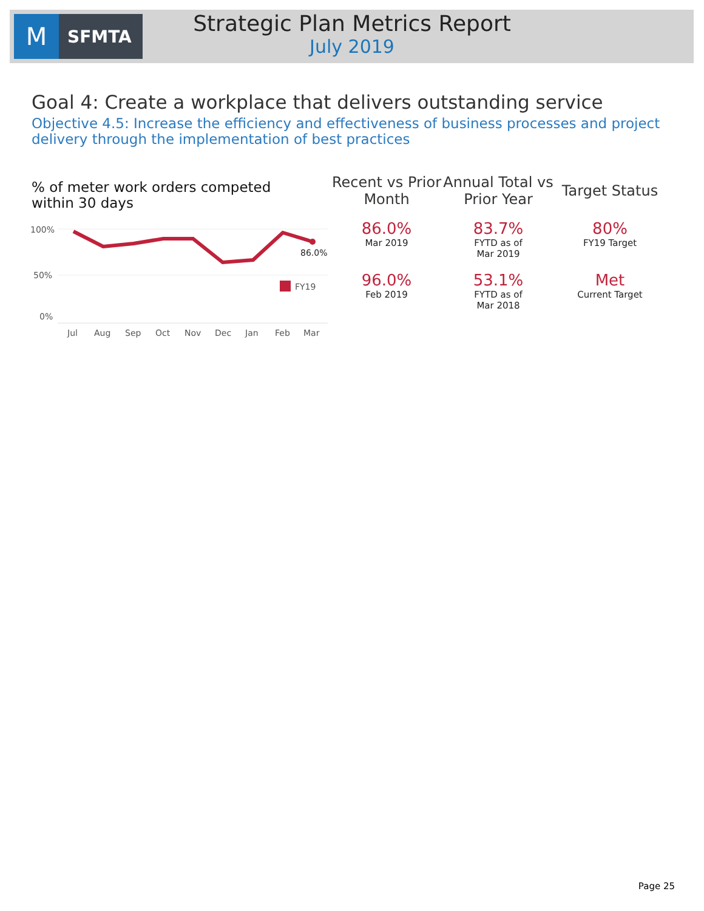M
SFMTA
Strategic Plan Metrics Report
July 2019
Goal 4: Create a workplace that delivers outstanding service
Objective 4.5: Increase the efficiency and effectiveness of business processes and project delivery through the implementation of best practices
% of meter work orders competed within 30 days
100%
50%
0%
86.0%
FY19
Jul
Aug
Sep
Oct
Nov
Dec
Jan
Feb
Mar
| Recent vs Prior Month | Annual Total vs Prior Year | Target Status |
| --- | --- | --- |
| 86.0% Mar 2019 | 83.7% FYTD as of Mar 2019 | 80% FY19 Target |
| 96.0% Feb 2019 | 53.1% FYTD as of Mar 2018 | Met Current Target |
Page 25